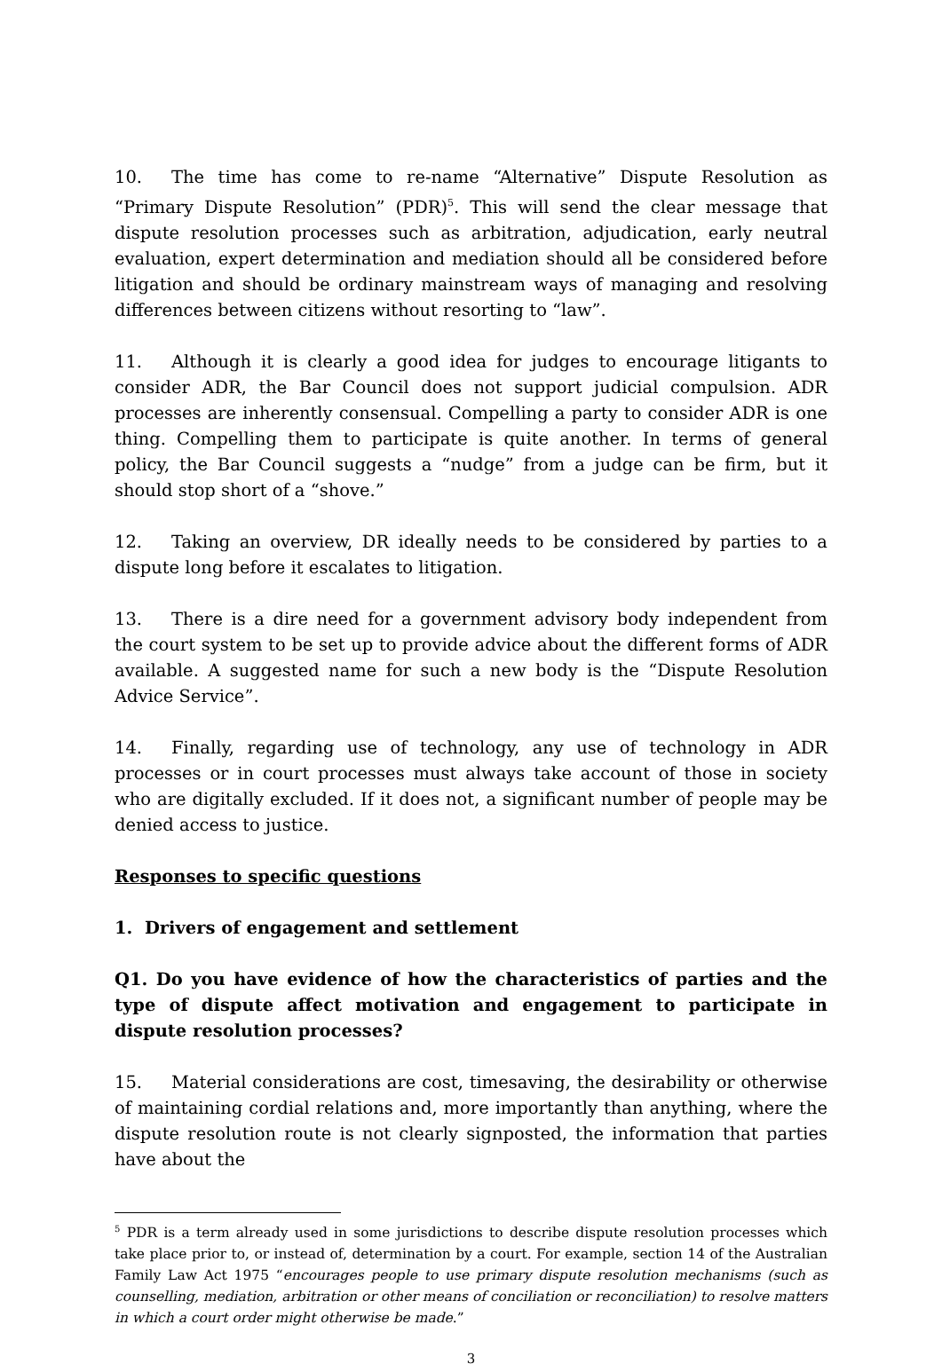10. The time has come to re-name “Alternative” Dispute Resolution as “Primary Dispute Resolution” (PDR)<sup>5</sup>. This will send the clear message that dispute resolution processes such as arbitration, adjudication, early neutral evaluation, expert determination and mediation should all be considered before litigation and should be ordinary mainstream ways of managing and resolving differences between citizens without resorting to “law”.
11. Although it is clearly a good idea for judges to encourage litigants to consider ADR, the Bar Council does not support judicial compulsion. ADR processes are inherently consensual. Compelling a party to consider ADR is one thing. Compelling them to participate is quite another. In terms of general policy, the Bar Council suggests a “nudge” from a judge can be firm, but it should stop short of a “shove.”
12. Taking an overview, DR ideally needs to be considered by parties to a dispute long before it escalates to litigation.
13. There is a dire need for a government advisory body independent from the court system to be set up to provide advice about the different forms of ADR available. A suggested name for such a new body is the “Dispute Resolution Advice Service”.
14. Finally, regarding use of technology, any use of technology in ADR processes or in court processes must always take account of those in society who are digitally excluded. If it does not, a significant number of people may be denied access to justice.
Responses to specific questions
1. Drivers of engagement and settlement
Q1. Do you have evidence of how the characteristics of parties and the type of dispute affect motivation and engagement to participate in dispute resolution processes?
15. Material considerations are cost, timesaving, the desirability or otherwise of maintaining cordial relations and, more importantly than anything, where the dispute resolution route is not clearly signposted, the information that parties have about the
<sup>5</sup> PDR is a term already used in some jurisdictions to describe dispute resolution processes which take place prior to, or instead of, determination by a court. For example, section 14 of the Australian Family Law Act 1975 “encourages people to use primary dispute resolution mechanisms (such as counselling, mediation, arbitration or other means of conciliation or reconciliation) to resolve matters in which a court order might otherwise be made.”
3